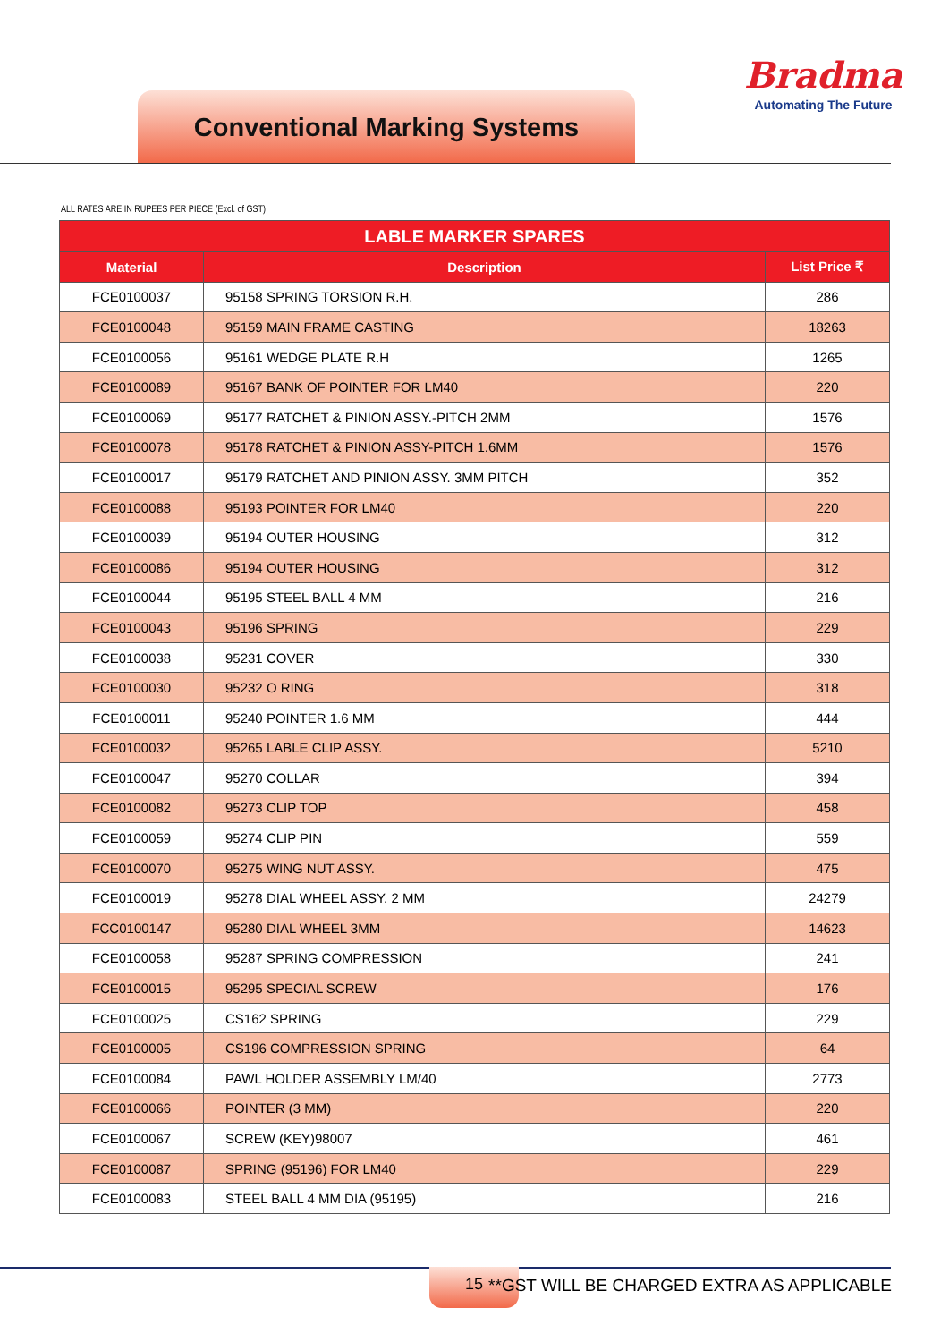Bradma
Automating The Future
Conventional Marking Systems
ALL RATES ARE IN RUPEES PER PIECE (Excl. of GST)
| LABLE MARKER SPARES | | |
| --- | --- | --- |
| Material | Description | List Price ₹ |
| FCE0100037 | 95158 SPRING TORSION R.H. | 286 |
| FCE0100048 | 95159 MAIN FRAME CASTING | 18263 |
| FCE0100056 | 95161 WEDGE PLATE R.H | 1265 |
| FCE0100089 | 95167 BANK OF POINTER FOR LM40 | 220 |
| FCE0100069 | 95177 RATCHET & PINION ASSY.-PITCH 2MM | 1576 |
| FCE0100078 | 95178 RATCHET & PINION ASSY-PITCH 1.6MM | 1576 |
| FCE0100017 | 95179 RATCHET AND PINION ASSY. 3MM PITCH | 352 |
| FCE0100088 | 95193 POINTER FOR LM40 | 220 |
| FCE0100039 | 95194 OUTER HOUSING | 312 |
| FCE0100086 | 95194 OUTER HOUSING | 312 |
| FCE0100044 | 95195 STEEL BALL 4 MM | 216 |
| FCE0100043 | 95196 SPRING | 229 |
| FCE0100038 | 95231 COVER | 330 |
| FCE0100030 | 95232 O RING | 318 |
| FCE0100011 | 95240 POINTER 1.6 MM | 444 |
| FCE0100032 | 95265 LABLE CLIP ASSY. | 5210 |
| FCE0100047 | 95270 COLLAR | 394 |
| FCE0100082 | 95273 CLIP TOP | 458 |
| FCE0100059 | 95274 CLIP PIN | 559 |
| FCE0100070 | 95275 WING NUT ASSY. | 475 |
| FCE0100019 | 95278 DIAL WHEEL ASSY. 2 MM | 24279 |
| FCC0100147 | 95280 DIAL WHEEL 3MM | 14623 |
| FCE0100058 | 95287 SPRING COMPRESSION | 241 |
| FCE0100015 | 95295 SPECIAL SCREW | 176 |
| FCE0100025 | CS162 SPRING | 229 |
| FCE0100005 | CS196 COMPRESSION SPRING | 64 |
| FCE0100084 | PAWL HOLDER ASSEMBLY LM/40 | 2773 |
| FCE0100066 | POINTER (3 MM) | 220 |
| FCE0100067 | SCREW (KEY)98007 | 461 |
| FCE0100087 | SPRING (95196) FOR LM40 | 229 |
| FCE0100083 | STEEL BALL 4 MM DIA (95195) | 216 |
15
**GST WILL BE CHARGED EXTRA AS APPLICABLE